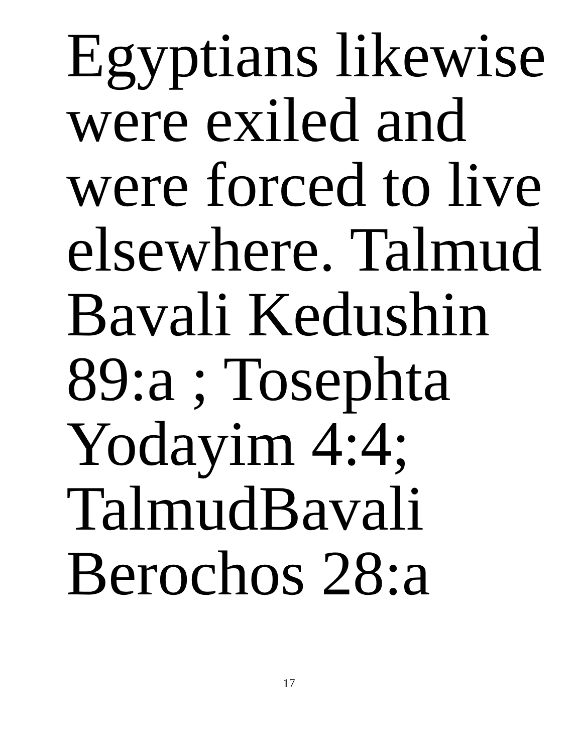Egyptians likewise
were exiled and
were forced to live
elsewhere. Talmud
Bavali Kedushin
89:a ; Tosephta
Yodayim 4:4;
TalmudBavali
Berochos 28:a
17